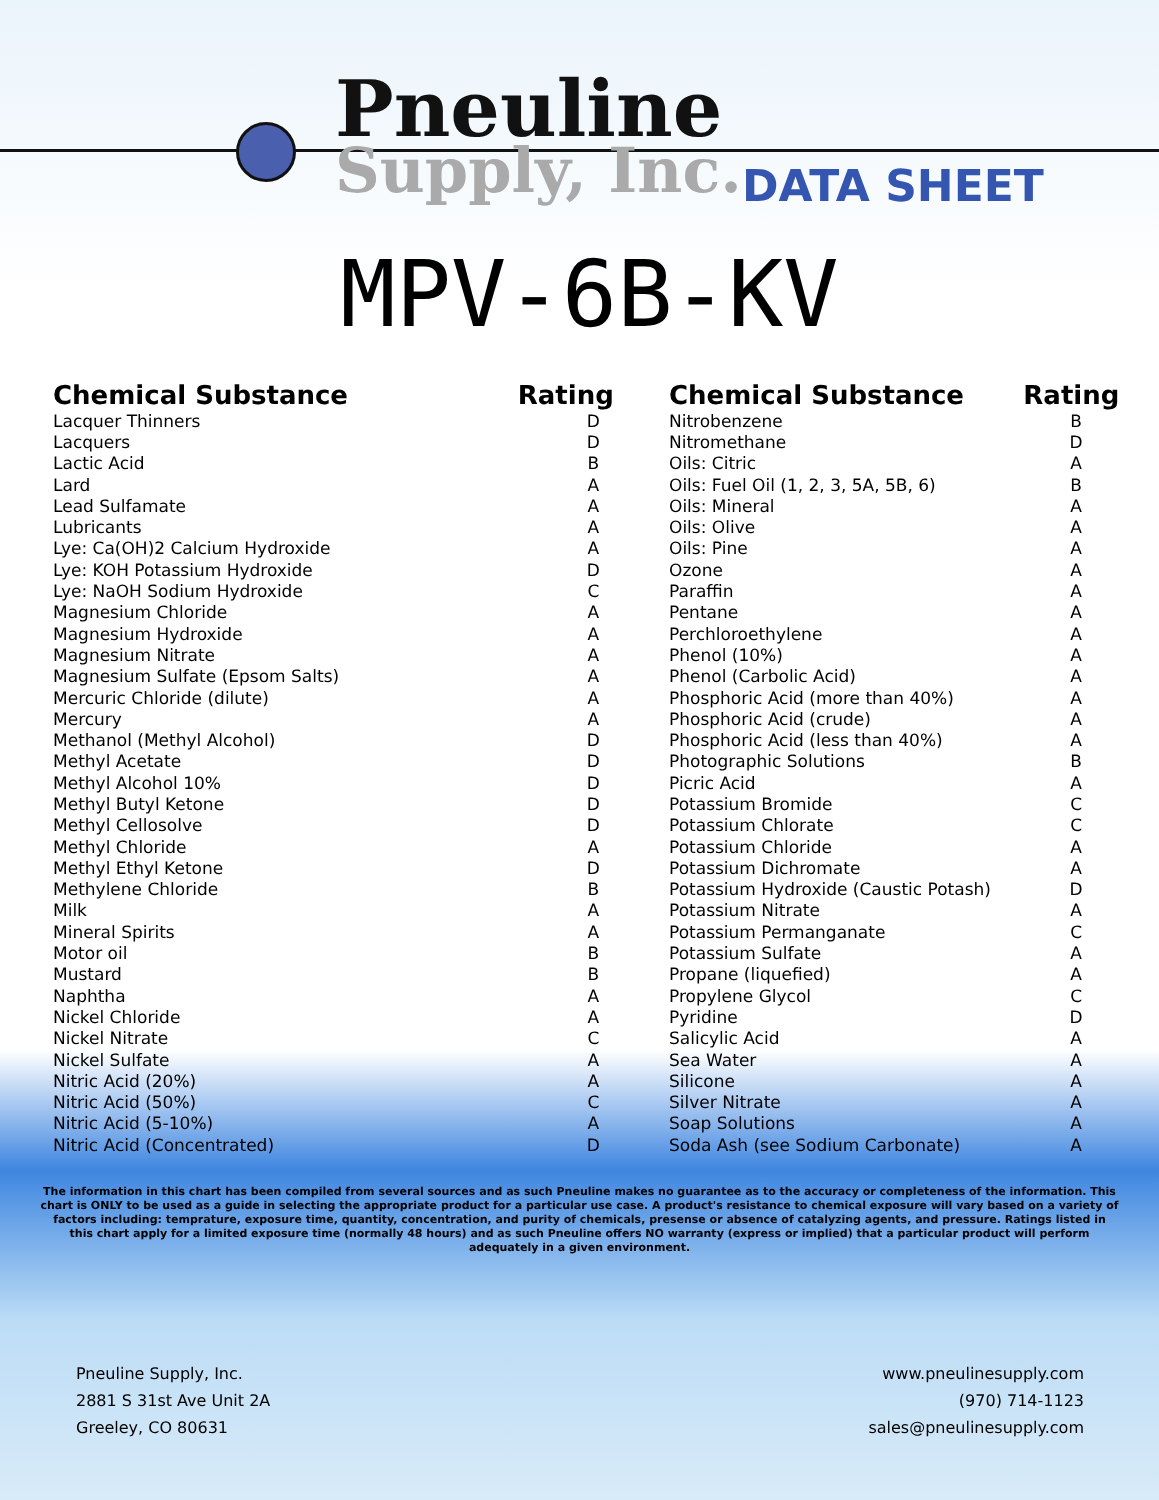Pneuline
Supply, Inc.
DATA SHEET
MPV-6B-KV
| Chemical Substance | Rating |
| --- | --- |
| Lacquer Thinners | D |
| Lacquers | D |
| Lactic Acid | B |
| Lard | A |
| Lead Sulfamate | A |
| Lubricants | A |
| Lye: Ca(OH)2 Calcium Hydroxide | A |
| Lye: KOH Potassium Hydroxide | D |
| Lye: NaOH Sodium Hydroxide | C |
| Magnesium Chloride | A |
| Magnesium Hydroxide | A |
| Magnesium Nitrate | A |
| Magnesium Sulfate (Epsom Salts) | A |
| Mercuric Chloride (dilute) | A |
| Mercury | A |
| Methanol (Methyl Alcohol) | D |
| Methyl Acetate | D |
| Methyl Alcohol 10% | D |
| Methyl Butyl Ketone | D |
| Methyl Cellosolve | D |
| Methyl Chloride | A |
| Methyl Ethyl Ketone | D |
| Methylene Chloride | B |
| Milk | A |
| Mineral Spirits | A |
| Motor oil | B |
| Mustard | B |
| Naphtha | A |
| Nickel Chloride | A |
| Nickel Nitrate | C |
| Nickel Sulfate | A |
| Nitric Acid (20%) | A |
| Nitric Acid (50%) | C |
| Nitric Acid (5-10%) | A |
| Nitric Acid (Concentrated) | D |
| Chemical Substance | Rating |
| --- | --- |
| Nitrobenzene | B |
| Nitromethane | D |
| Oils: Citric | A |
| Oils: Fuel Oil (1, 2, 3, 5A, 5B, 6) | B |
| Oils: Mineral | A |
| Oils: Olive | A |
| Oils: Pine | A |
| Ozone | A |
| Paraffin | A |
| Pentane | A |
| Perchloroethylene | A |
| Phenol (10%) | A |
| Phenol (Carbolic Acid) | A |
| Phosphoric Acid (more than 40%) | A |
| Phosphoric Acid (crude) | A |
| Phosphoric Acid (less than 40%) | A |
| Photographic Solutions | B |
| Picric Acid | A |
| Potassium Bromide | C |
| Potassium Chlorate | C |
| Potassium Chloride | A |
| Potassium Dichromate | A |
| Potassium Hydroxide (Caustic Potash) | D |
| Potassium Nitrate | A |
| Potassium Permanganate | C |
| Potassium Sulfate | A |
| Propane (liquefied) | A |
| Propylene Glycol | C |
| Pyridine | D |
| Salicylic Acid | A |
| Sea Water | A |
| Silicone | A |
| Silver Nitrate | A |
| Soap Solutions | A |
| Soda Ash (see Sodium Carbonate) | A |
The information in this chart has been compiled from several sources and as such Pneuline makes no guarantee as to the accuracy or completeness of the information. This chart is ONLY to be used as a guide in selecting the appropriate product for a particular use case. A product's resistance to chemical exposure will vary based on a variety of factors including: temprature, exposure time, quantity, concentration, and purity of chemicals, presense or absence of catalyzing agents, and pressure. Ratings listed in this chart apply for a limited exposure time (normally 48 hours) and as such Pneuline offers NO warranty (express or implied) that a particular product will perform adequately in a given environment.
Pneuline Supply, Inc.
2881 S 31st Ave Unit 2A
Greeley, CO 80631
www.pneulinesupply.com
(970) 714-1123
sales@pneulinesupply.com